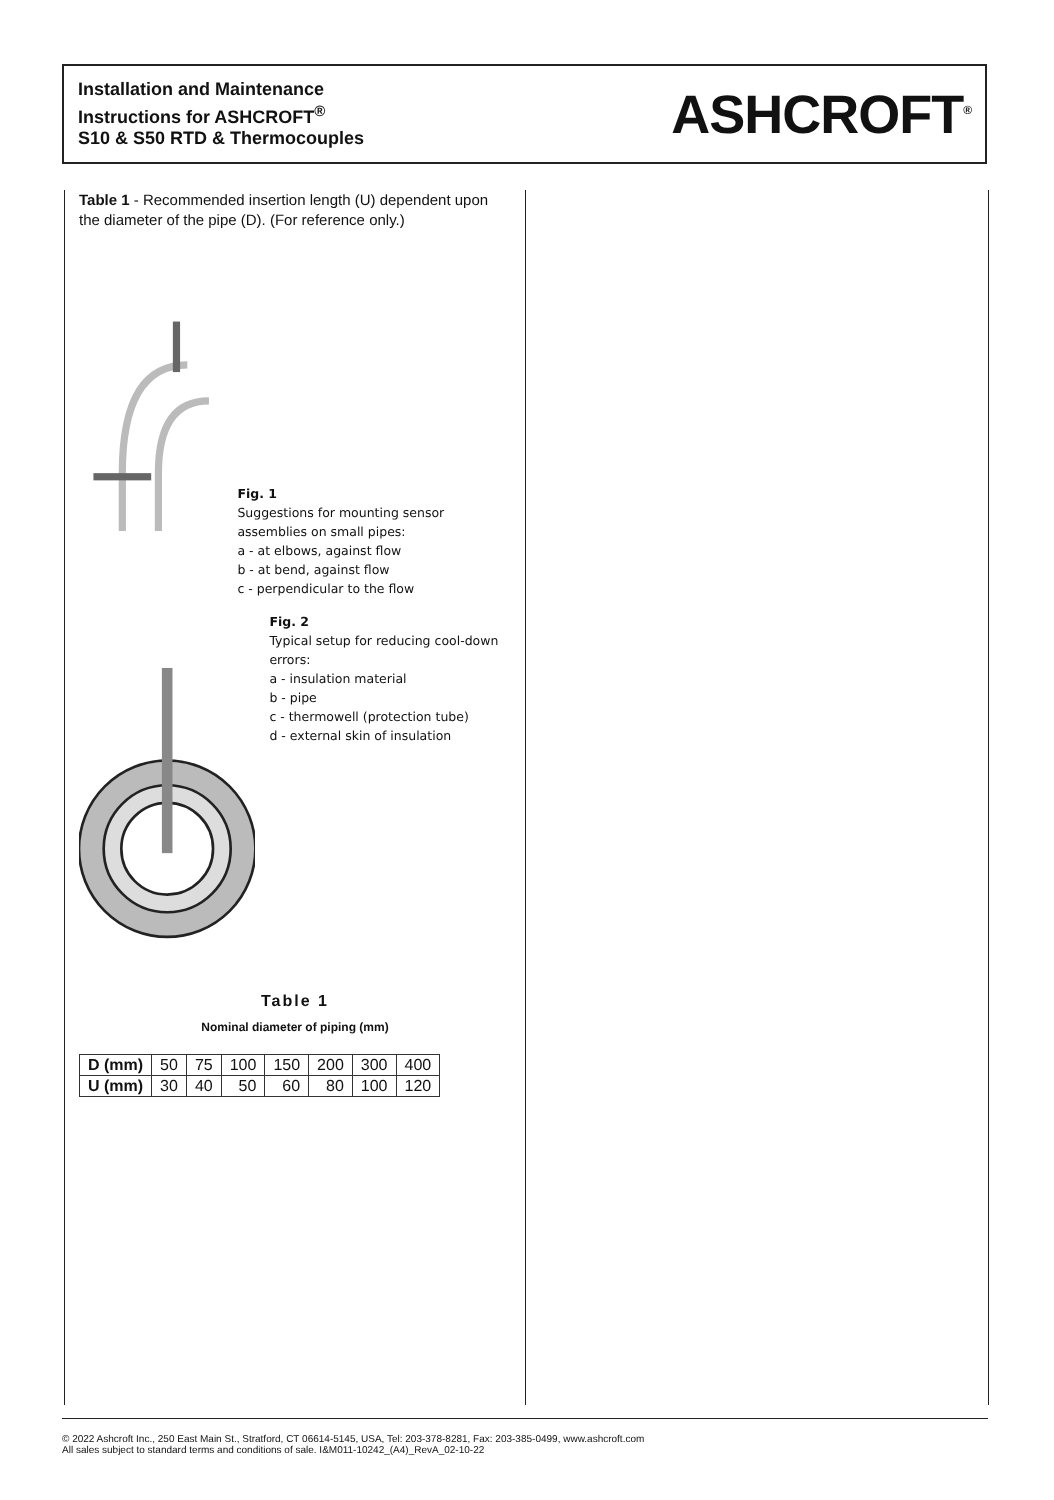Installation and Maintenance
Instructions for ASHCROFT<sup>®</sup>
S10 & S50 RTD & Thermocouples
ASHCROFT<sup>®</sup>
Table 1 - Recommended insertion length (U) dependent upon the diameter of the pipe (D). (For reference only.)
Fig. 1
Suggestions for mounting sensor assemblies on small pipes:
a - at elbows, against flow
b - at bend, against flow
c - perpendicular to the flow
Fig. 2
Typical setup for reducing cool-down errors:
a - insulation material
b - pipe
c - thermowell (protection tube)
d - external skin of insulation
Table 1
Nominal diameter of piping (mm)
| D (mm) | 50 | 75 | 100 | 150 | 200 | 300 | 400 |
| U (mm) | 30 | 40 | 50 | 60 | 80 | 100 | 120 |
© 2022 Ashcroft Inc., 250 East Main St., Stratford, CT 06614-5145, USA, Tel: 203-378-8281, Fax: 203-385-0499, www.ashcroft.com
All sales subject to standard terms and conditions of sale. I&M011-10242_(A4)_RevA_02-10-22